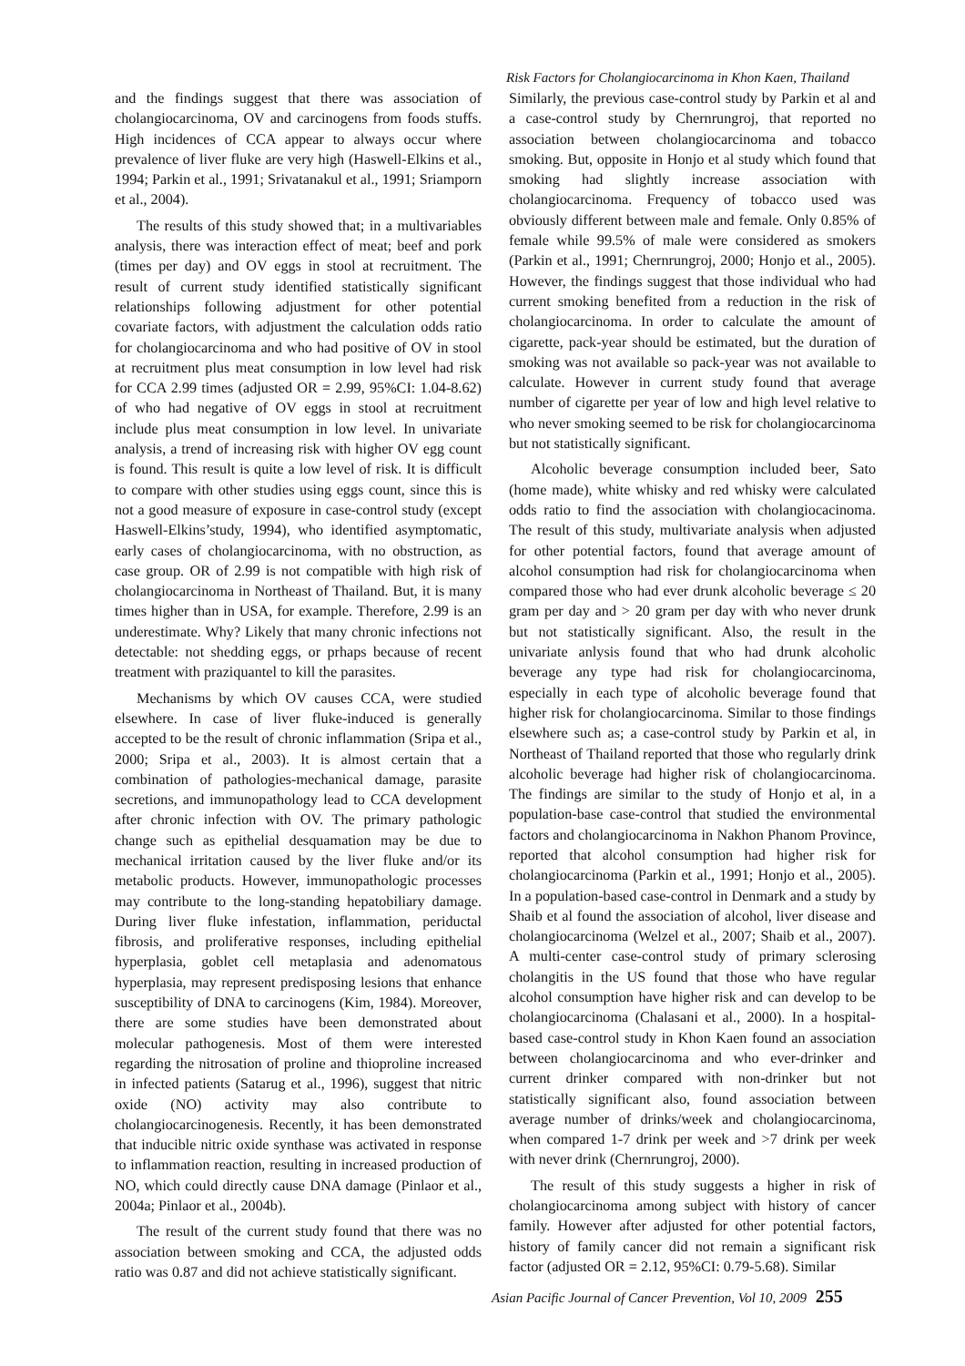Risk Factors for Cholangiocarcinoma in Khon Kaen, Thailand
and the findings suggest that there was association of cholangiocarcinoma, OV and carcinogens from foods stuffs. High incidences of CCA appear to always occur where prevalence of liver fluke are very high (Haswell-Elkins et al., 1994; Parkin et al., 1991; Srivatanakul et al., 1991; Sriamporn et al., 2004).
The results of this study showed that; in a multivariables analysis, there was interaction effect of meat; beef and pork (times per day) and OV eggs in stool at recruitment. The result of current study identified statistically significant relationships following adjustment for other potential covariate factors, with adjustment the calculation odds ratio for cholangiocarcinoma and who had positive of OV in stool at recruitment plus meat consumption in low level had risk for CCA 2.99 times (adjusted OR = 2.99, 95%CI: 1.04-8.62) of who had negative of OV eggs in stool at recruitment include plus meat consumption in low level. In univariate analysis, a trend of increasing risk with higher OV egg count is found. This result is quite a low level of risk. It is difficult to compare with other studies using eggs count, since this is not a good measure of exposure in case-control study (except Haswell-Elkins’study, 1994), who identified asymptomatic, early cases of cholangiocarcinoma, with no obstruction, as case group. OR of 2.99 is not compatible with high risk of cholangiocarcinoma in Northeast of Thailand. But, it is many times higher than in USA, for example. Therefore, 2.99 is an underestimate. Why? Likely that many chronic infections not detectable: not shedding eggs, or prhaps because of recent treatment with praziquantel to kill the parasites.
Mechanisms by which OV causes CCA, were studied elsewhere. In case of liver fluke-induced is generally accepted to be the result of chronic inflammation (Sripa et al., 2000; Sripa et al., 2003). It is almost certain that a combination of pathologies-mechanical damage, parasite secretions, and immunopathology lead to CCA development after chronic infection with OV. The primary pathologic change such as epithelial desquamation may be due to mechanical irritation caused by the liver fluke and/or its metabolic products. However, immunopathologic processes may contribute to the long-standing hepatobiliary damage. During liver fluke infestation, inflammation, periductal fibrosis, and proliferative responses, including epithelial hyperplasia, goblet cell metaplasia and adenomatous hyperplasia, may represent predisposing lesions that enhance susceptibility of DNA to carcinogens (Kim, 1984). Moreover, there are some studies have been demonstrated about molecular pathogenesis. Most of them were interested regarding the nitrosation of proline and thioproline increased in infected patients (Satarug et al., 1996), suggest that nitric oxide (NO) activity may also contribute to cholangiocarcinogenesis. Recently, it has been demonstrated that inducible nitric oxide synthase was activated in response to inflammation reaction, resulting in increased production of NO, which could directly cause DNA damage (Pinlaor et al., 2004a; Pinlaor et al., 2004b).
The result of the current study found that there was no association between smoking and CCA, the adjusted odds ratio was 0.87 and did not achieve statistically significant.
Similarly, the previous case-control study by Parkin et al and a case-control study by Chernrungroj, that reported no association between cholangiocarcinoma and tobacco smoking. But, opposite in Honjo et al study which found that smoking had slightly increase association with cholangiocarcinoma. Frequency of tobacco used was obviously different between male and female. Only 0.85% of female while 99.5% of male were considered as smokers (Parkin et al., 1991; Chernrungroj, 2000; Honjo et al., 2005). However, the findings suggest that those individual who had current smoking benefited from a reduction in the risk of cholangiocarcinoma. In order to calculate the amount of cigarette, pack-year should be estimated, but the duration of smoking was not available so pack-year was not available to calculate. However in current study found that average number of cigarette per year of low and high level relative to who never smoking seemed to be risk for cholangiocarcinoma but not statistically significant.
Alcoholic beverage consumption included beer, Sato (home made), white whisky and red whisky were calculated odds ratio to find the association with cholangiocacinoma. The result of this study, multivariate analysis when adjusted for other potential factors, found that average amount of alcohol consumption had risk for cholangiocarcinoma when compared those who had ever drunk alcoholic beverage ≤ 20 gram per day and > 20 gram per day with who never drunk but not statistically significant. Also, the result in the univariate anlysis found that who had drunk alcoholic beverage any type had risk for cholangiocarcinoma, especially in each type of alcoholic beverage found that higher risk for cholangiocarcinoma. Similar to those findings elsewhere such as; a case-control study by Parkin et al, in Northeast of Thailand reported that those who regularly drink alcoholic beverage had higher risk of cholangiocarcinoma. The findings are similar to the study of Honjo et al, in a population-base case-control that studied the environmental factors and cholangiocarcinoma in Nakhon Phanom Province, reported that alcohol consumption had higher risk for cholangiocarcinoma (Parkin et al., 1991; Honjo et al., 2005). In a population-based case-control in Denmark and a study by Shaib et al found the association of alcohol, liver disease and cholangiocarcinoma (Welzel et al., 2007; Shaib et al., 2007). A multi-center case-control study of primary sclerosing cholangitis in the US found that those who have regular alcohol consumption have higher risk and can develop to be cholangiocarcinoma (Chalasani et al., 2000). In a hospital-based case-control study in Khon Kaen found an association between cholangiocarcinoma and who ever-drinker and current drinker compared with non-drinker but not statistically significant also, found association between average number of drinks/week and cholangiocarcinoma, when compared 1-7 drink per week and >7 drink per week with never drink (Chernrungroj, 2000).
The result of this study suggests a higher in risk of cholangiocarcinoma among subject with history of cancer family. However after adjusted for other potential factors, history of family cancer did not remain a significant risk factor (adjusted OR = 2.12, 95%CI: 0.79-5.68). Similar
Asian Pacific Journal of Cancer Prevention, Vol 10, 2009 255